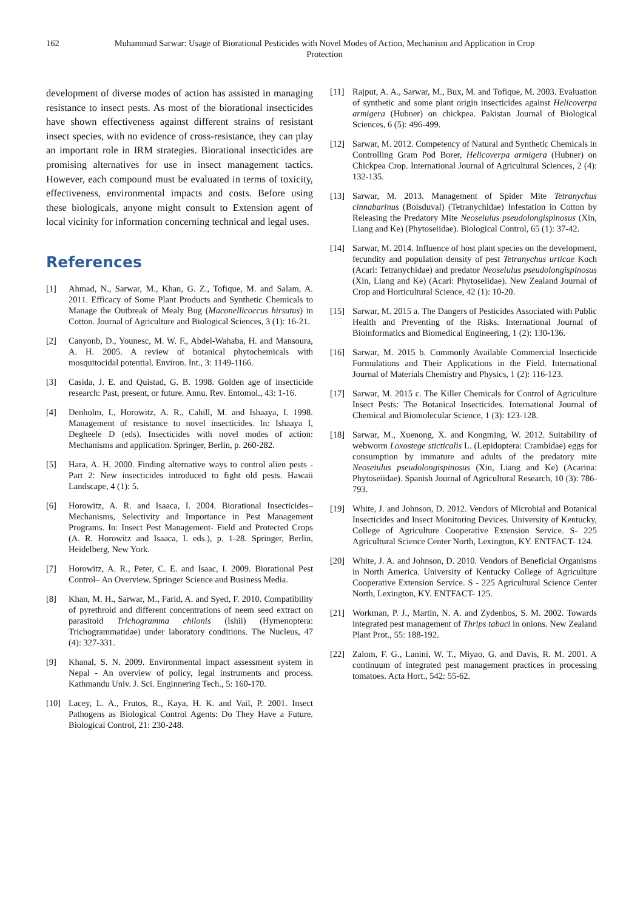162 Muhammad Sarwar: Usage of Biorational Pesticides with Novel Modes of Action, Mechanism and Application in Crop Protection
development of diverse modes of action has assisted in managing resistance to insect pests. As most of the biorational insecticides have shown effectiveness against different strains of resistant insect species, with no evidence of cross-resistance, they can play an important role in IRM strategies. Biorational insecticides are promising alternatives for use in insect management tactics. However, each compound must be evaluated in terms of toxicity, effectiveness, environmental impacts and costs. Before using these biologicals, anyone might consult to Extension agent of local vicinity for information concerning technical and legal uses.
References
[1] Ahmad, N., Sarwar, M., Khan, G. Z., Tofique, M. and Salam, A. 2011. Efficacy of Some Plant Products and Synthetic Chemicals to Manage the Outbreak of Mealy Bug (Maconellicoccus hirsutus) in Cotton. Journal of Agriculture and Biological Sciences, 3 (1): 16-21.
[2] Canyonb, D., Younesc, M. W. F., Abdel-Wahaba, H. and Mansoura, A. H. 2005. A review of botanical phytochemicals with mosquitocidal potential. Environ. Int., 3: 1149-1166.
[3] Casida, J. E. and Quistad, G. B. 1998. Golden age of insecticide research: Past, present, or future. Annu. Rev. Entomol., 43: 1-16.
[4] Denholm, I., Horowitz, A. R., Cahill, M. and Ishaaya, I. 1998. Management of resistance to novel insecticides. In: Ishaaya I, Degheele D (eds). Insecticides with novel modes of action: Mechanisms and application. Springer, Berlin, p. 260-282.
[5] Hara, A. H. 2000. Finding alternative ways to control alien pests - Part 2: New insecticides introduced to fight old pests. Hawaii Landscape, 4 (1): 5.
[6] Horowitz, A. R. and Isaaca, I. 2004. Biorational Insecticides– Mechanisms, Selectivity and Importance in Pest Management Programs. In: Insect Pest Management- Field and Protected Crops (A. R. Horowitz and Isaaca, I. eds.), p. 1-28. Springer, Berlin, Heidelberg, New York.
[7] Horowitz, A. R., Peter, C. E. and Isaac, I. 2009. Biorational Pest Control– An Overview. Springer Science and Business Media.
[8] Khan, M. H., Sarwar, M., Farid, A. and Syed, F. 2010. Compatibility of pyrethroid and different concentrations of neem seed extract on parasitoid Trichogramma chilonis (Ishii) (Hymenoptera: Trichogrammatidae) under laboratory conditions. The Nucleus, 47 (4): 327-331.
[9] Khanal, S. N. 2009. Environmental impact assessment system in Nepal - An overview of policy, legal instruments and process. Kathmandu Univ. J. Sci. Enginnering Tech., 5: 160-170.
[10] Lacey, L. A., Frutos, R., Kaya, H. K. and Vail, P. 2001. Insect Pathogens as Biological Control Agents: Do They Have a Future. Biological Control, 21: 230-248.
[11] Rajput, A. A., Sarwar, M., Bux, M. and Tofique, M. 2003. Evaluation of synthetic and some plant origin insecticides against Helicoverpa armigera (Hubner) on chickpea. Pakistan Journal of Biological Sciences, 6 (5): 496-499.
[12] Sarwar, M. 2012. Competency of Natural and Synthetic Chemicals in Controlling Gram Pod Borer, Helicoverpa armigera (Hubner) on Chickpea Crop. International Journal of Agricultural Sciences, 2 (4): 132-135.
[13] Sarwar, M. 2013. Management of Spider Mite Tetranychus cinnabarinus (Boisduval) (Tetranychidae) Infestation in Cotton by Releasing the Predatory Mite Neoseiulus pseudolongispinosus (Xin, Liang and Ke) (Phytoseiidae). Biological Control, 65 (1): 37-42.
[14] Sarwar, M. 2014. Influence of host plant species on the development, fecundity and population density of pest Tetranychus urticae Koch (Acari: Tetranychidae) and predator Neoseiulus pseudolongispinosus (Xin, Liang and Ke) (Acari: Phytoseiidae). New Zealand Journal of Crop and Horticultural Science, 42 (1): 10-20.
[15] Sarwar, M. 2015 a. The Dangers of Pesticides Associated with Public Health and Preventing of the Risks. International Journal of Bioinformatics and Biomedical Engineering, 1 (2): 130-136.
[16] Sarwar, M. 2015 b. Commonly Available Commercial Insecticide Formulations and Their Applications in the Field. International Journal of Materials Chemistry and Physics, 1 (2): 116-123.
[17] Sarwar, M. 2015 c. The Killer Chemicals for Control of Agriculture Insect Pests: The Botanical Insecticides. International Journal of Chemical and Biomolecular Science, 1 (3): 123-128.
[18] Sarwar, M., Xuenong, X. and Kongming, W. 2012. Suitability of webworm Loxostege sticticalis L. (Lepidoptera: Crambidae) eggs for consumption by immature and adults of the predatory mite Neoseiulus pseudolongispinosus (Xin, Liang and Ke) (Acarina: Phytoseiidae). Spanish Journal of Agricultural Research, 10 (3): 786-793.
[19] White, J. and Johnson, D. 2012. Vendors of Microbial and Botanical Insecticides and Insect Monitoring Devices. University of Kentucky, College of Agriculture Cooperative Extension Service. S- 225 Agricultural Science Center North, Lexington, KY. ENTFACT- 124.
[20] White, J. A. and Johnson, D. 2010. Vendors of Beneficial Organisms in North America. University of Kentucky College of Agriculture Cooperative Extension Service. S - 225 Agricultural Science Center North, Lexington, KY. ENTFACT- 125.
[21] Workman, P. J., Martin, N. A. and Zydenbos, S. M. 2002. Towards integrated pest management of Thrips tabaci in onions. New Zealand Plant Prot., 55: 188-192.
[22] Zalom, F. G., Lanini, W. T., Miyao, G. and Davis, R. M. 2001. A continuum of integrated pest management practices in processing tomatoes. Acta Hort., 542: 55-62.